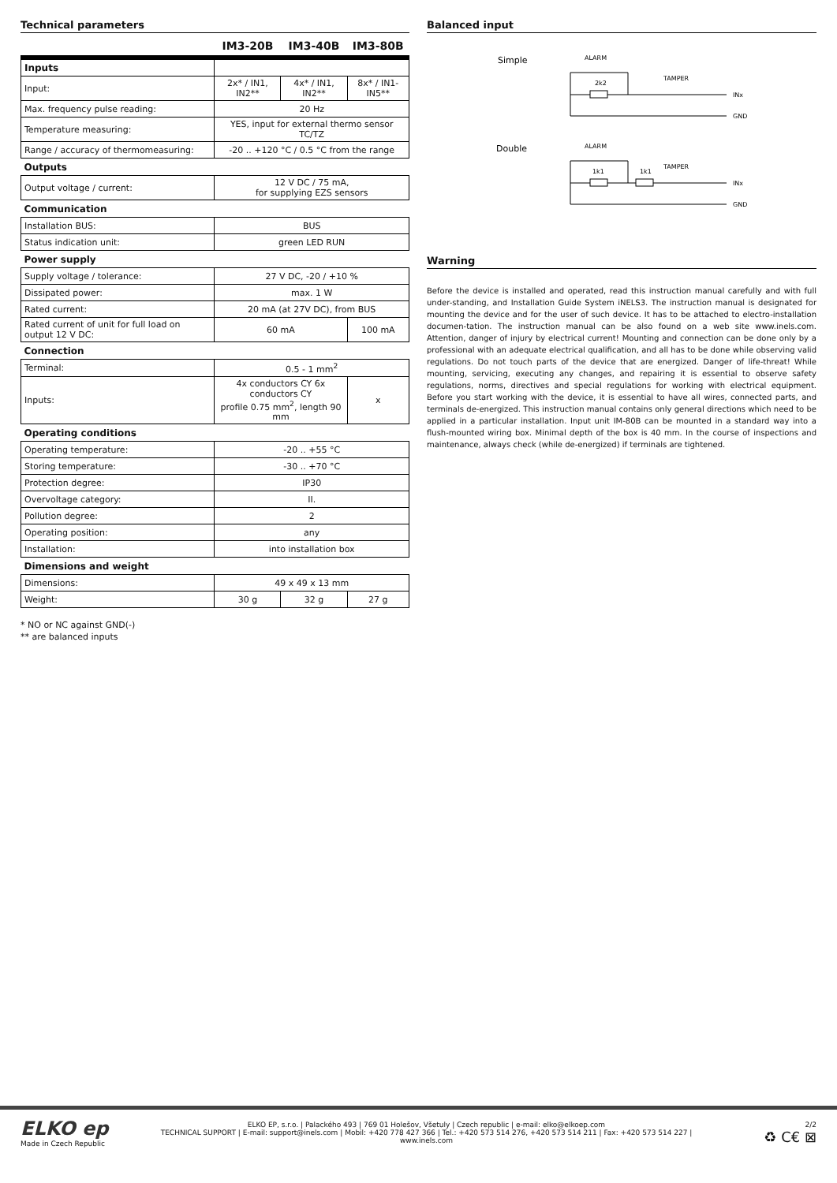Technical parameters
| | IM3-20B | IM3-40B | IM3-80B |
| --- | --- | --- | --- |
| Inputs | | | |
| Input: | 2x* / IN1, IN2** | 4x* / IN1, IN2** | 8x* / IN1- IN5** |
| Max. frequency pulse reading: | 20 Hz | | |
| Temperature measuring: | YES, input for external thermo sensor TC/TZ | | |
| Range / accuracy of thermomeasuring: | -20 .. +120 °C / 0.5 °C from the range | | |
| Outputs | | | |
| Output voltage / current: | 12 V DC / 75 mA, for supplying EZS sensors | | |
| Communication | | | |
| Installation BUS: | BUS | | |
| Status indication unit: | green LED RUN | | |
| Power supply | | | |
| Supply voltage / tolerance: | 27 V DC, -20 / +10 % | | |
| Dissipated power: | max. 1 W | | |
| Rated current: | 20 mA (at 27V DC), from BUS | | |
| Rated current of unit for full load on output 12 V DC: | 60 mA | | 100 mA |
| Connection | | | |
| Terminal: | 0.5 - 1 mm<sup>2</sup> | | |
| Inputs: | 4x conductors CY 6x conductors CY profile 0.75 mm<sup>2</sup>, length 90 mm | | x |
| Operating conditions | | | |
| Operating temperature: | -20 .. +55 °C | | |
| Storing temperature: | -30 .. +70 °C | | |
| Protection degree: | IP30 | | |
| Overvoltage category: | II. | | |
| Pollution degree: | 2 | | |
| Operating position: | any | | |
| Installation: | into installation box | | |
| Dimensions and weight | | | |
| Dimensions: | 49 x 49 x 13 mm | | |
| Weight: | 30 g | 32 g | 27 g |
* NO or NC against GND(-)
** are balanced inputs
Balanced input
Simple
ALARM
2k2
TAMPER
INx
GND
Double
ALARM
1k1
1k1
TAMPER
INx
GND
Warning
Before the device is installed and operated, read this instruction manual carefully and with full under-standing, and Installation Guide System iNELS3. The instruction manual is designated for mounting the device and for the user of such device. It has to be attached to electro-installation documen-tation. The instruction manual can be also found on a web site www.inels.com. Attention, danger of injury by electrical current! Mounting and connection can be done only by a professional with an adequate electrical qualification, and all has to be done while observing valid regulations. Do not touch parts of the device that are energized. Danger of life-threat! While mounting, servicing, executing any changes, and repairing it is essential to observe safety regulations, norms, directives and special regulations for working with electrical equipment. Before you start working with the device, it is essential to have all wires, connected parts, and terminals de-energized. This instruction manual contains only general directions which need to be applied in a particular installation. Input unit IM-80B can be mounted in a standard way into a flush-mounted wiring box. Minimal depth of the box is 40 mm. In the course of inspections and maintenance, always check (while de-energized) if terminals are tightened.
ELKO ep
Made in Czech Republic
ELKO EP, s.r.o. | Palackého 493 | 769 01 Holešov, Všetuly | Czech republic | e-mail: elko@elkoep.com
TECHNICAL SUPPORT | E-mail: support@inels.com | Mobil: +420 778 427 366 | Tel.: +420 573 514 276, +420 573 514 211 | Fax: +420 573 514 227 | www.inels.com
2/2
♻ C€ ⊠